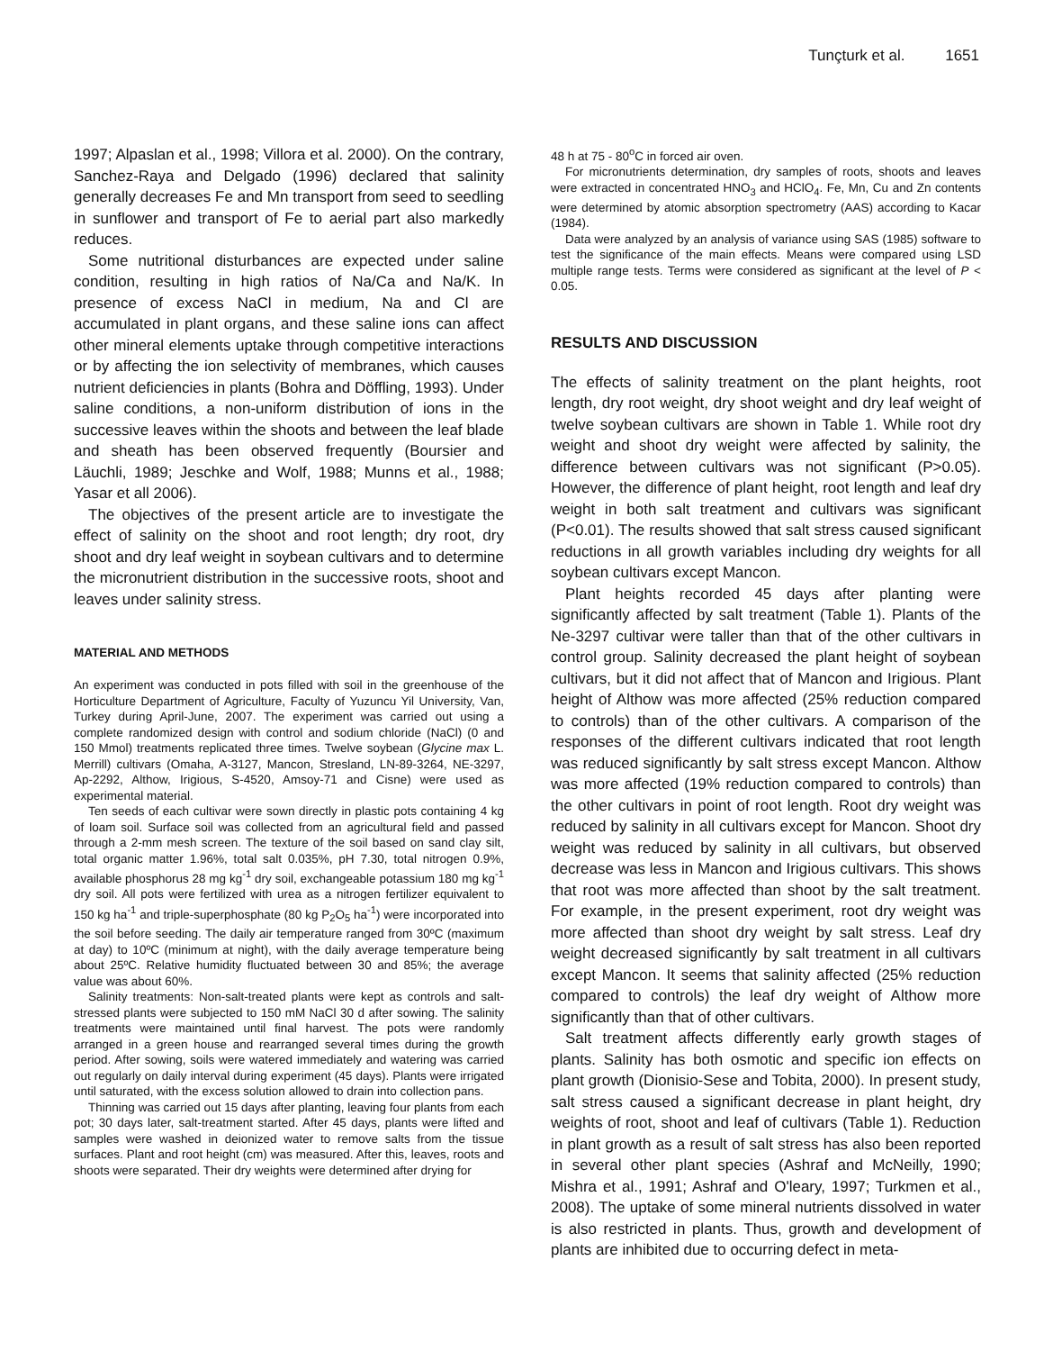Tunçturk et al. 1651
1997; Alpaslan et al., 1998; Villora et al. 2000). On the contrary, Sanchez-Raya and Delgado (1996) declared that salinity generally decreases Fe and Mn transport from seed to seedling in sunflower and transport of Fe to aerial part also markedly reduces.
Some nutritional disturbances are expected under saline condition, resulting in high ratios of Na/Ca and Na/K. In presence of excess NaCl in medium, Na and Cl are accumulated in plant organs, and these saline ions can affect other mineral elements uptake through competitive interactions or by affecting the ion selectivity of membranes, which causes nutrient deficiencies in plants (Bohra and Döffling, 1993). Under saline conditions, a non-uniform distribution of ions in the successive leaves within the shoots and between the leaf blade and sheath has been observed frequently (Boursier and Läuchli, 1989; Jeschke and Wolf, 1988; Munns et al., 1988; Yasar et all 2006).
The objectives of the present article are to investigate the effect of salinity on the shoot and root length; dry root, dry shoot and dry leaf weight in soybean cultivars and to determine the micronutrient distribution in the successive roots, shoot and leaves under salinity stress.
MATERIAL AND METHODS
An experiment was conducted in pots filled with soil in the greenhouse of the Horticulture Department of Agriculture, Faculty of Yuzuncu Yil University, Van, Turkey during April-June, 2007. The experiment was carried out using a complete randomized design with control and sodium chloride (NaCl) (0 and 150 Mmol) treatments replicated three times. Twelve soybean (Glycine max L. Merrill) cultivars (Omaha, A-3127, Mancon, Stresland, LN-89-3264, NE-3297, Ap-2292, Althow, Irigious, S-4520, Amsoy-71 and Cisne) were used as experimental material.
Ten seeds of each cultivar were sown directly in plastic pots containing 4 kg of loam soil. Surface soil was collected from an agricultural field and passed through a 2-mm mesh screen. The texture of the soil based on sand clay silt, total organic matter 1.96%, total salt 0.035%, pH 7.30, total nitrogen 0.9%, available phosphorus 28 mg kg<sup>-1</sup> dry soil, exchangeable potassium 180 mg kg<sup>-1</sup> dry soil. All pots were fertilized with urea as a nitrogen fertilizer equivalent to 150 kg ha<sup>-1</sup> and triple-superphosphate (80 kg P<sub>2</sub>O<sub>5</sub> ha<sup>-1</sup>) were incorporated into the soil before seeding. The daily air temperature ranged from 30ºC (maximum at day) to 10ºC (minimum at night), with the daily average temperature being about 25ºC. Relative humidity fluctuated between 30 and 85%; the average value was about 60%.
Salinity treatments: Non-salt-treated plants were kept as controls and salt-stressed plants were subjected to 150 mM NaCl 30 d after sowing. The salinity treatments were maintained until final harvest. The pots were randomly arranged in a green house and rearranged several times during the growth period. After sowing, soils were watered immediately and watering was carried out regularly on daily interval during experiment (45 days). Plants were irrigated until saturated, with the excess solution allowed to drain into collection pans.
Thinning was carried out 15 days after planting, leaving four plants from each pot; 30 days later, salt-treatment started. After 45 days, plants were lifted and samples were washed in deionized water to remove salts from the tissue surfaces. Plant and root height (cm) was measured. After this, leaves, roots and shoots were separated. Their dry weights were determined after drying for
48 h at 75 - 80<sup>o</sup>C in forced air oven.
For micronutrients determination, dry samples of roots, shoots and leaves were extracted in concentrated HNO<sub>3</sub> and HClO<sub>4</sub>. Fe, Mn, Cu and Zn contents were determined by atomic absorption spectrometry (AAS) according to Kacar (1984).
Data were analyzed by an analysis of variance using SAS (1985) software to test the significance of the main effects. Means were compared using LSD multiple range tests. Terms were considered as significant at the level of P < 0.05.
RESULTS AND DISCUSSION
The effects of salinity treatment on the plant heights, root length, dry root weight, dry shoot weight and dry leaf weight of twelve soybean cultivars are shown in Table 1. While root dry weight and shoot dry weight were affected by salinity, the difference between cultivars was not significant (P>0.05). However, the difference of plant height, root length and leaf dry weight in both salt treatment and cultivars was significant (P<0.01). The results showed that salt stress caused significant reductions in all growth variables including dry weights for all soybean cultivars except Mancon.
Plant heights recorded 45 days after planting were significantly affected by salt treatment (Table 1). Plants of the Ne-3297 cultivar were taller than that of the other cultivars in control group. Salinity decreased the plant height of soybean cultivars, but it did not affect that of Mancon and Irigious. Plant height of Althow was more affected (25% reduction compared to controls) than of the other cultivars. A comparison of the responses of the different cultivars indicated that root length was reduced significantly by salt stress except Mancon. Althow was more affected (19% reduction compared to controls) than the other cultivars in point of root length. Root dry weight was reduced by salinity in all cultivars except for Mancon. Shoot dry weight was reduced by salinity in all cultivars, but observed decrease was less in Mancon and Irigious cultivars. This shows that root was more affected than shoot by the salt treatment. For example, in the present experiment, root dry weight was more affected than shoot dry weight by salt stress. Leaf dry weight decreased significantly by salt treatment in all cultivars except Mancon. It seems that salinity affected (25% reduction compared to controls) the leaf dry weight of Althow more significantly than that of other cultivars.
Salt treatment affects differently early growth stages of plants. Salinity has both osmotic and specific ion effects on plant growth (Dionisio-Sese and Tobita, 2000). In present study, salt stress caused a significant decrease in plant height, dry weights of root, shoot and leaf of cultivars (Table 1). Reduction in plant growth as a result of salt stress has also been reported in several other plant species (Ashraf and McNeilly, 1990; Mishra et al., 1991; Ashraf and O'leary, 1997; Turkmen et al., 2008). The uptake of some mineral nutrients dissolved in water is also restricted in plants. Thus, growth and development of plants are inhibited due to occurring defect in meta-